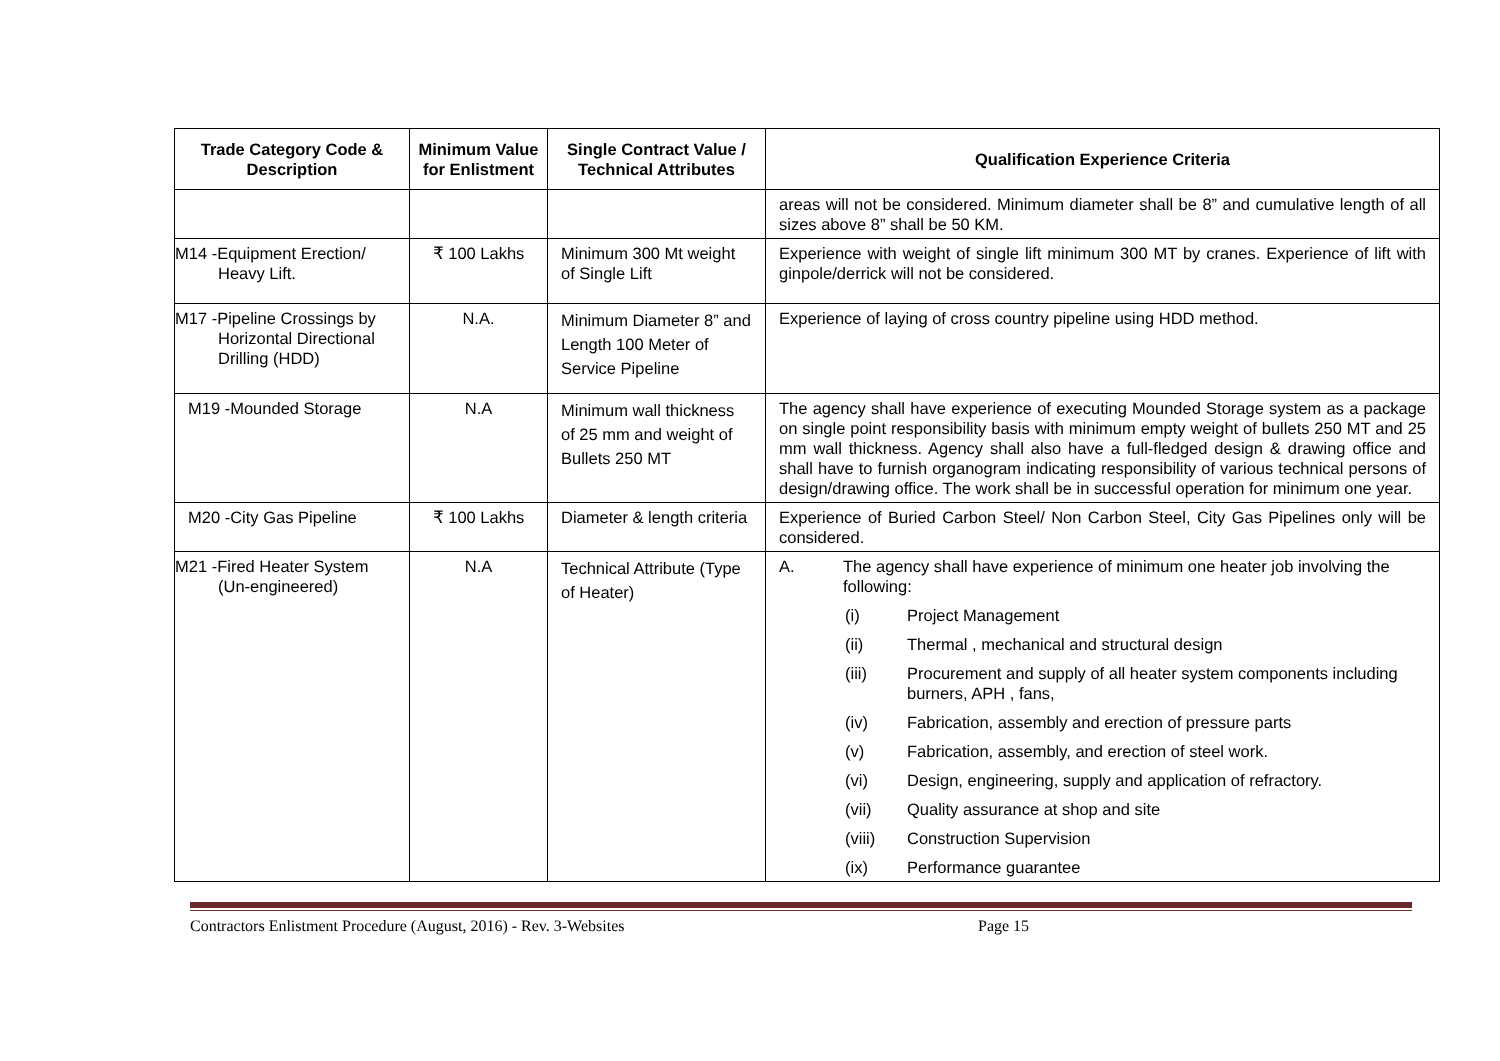| Trade Category Code & Description | Minimum Value for Enlistment | Single Contract Value / Technical Attributes | Qualification Experience Criteria |
| --- | --- | --- | --- |
| | | | areas will not be considered. Minimum diameter shall be 8” and cumulative length of all sizes above 8” shall be 50 KM. |
| M14 -Equipment Erection/ Heavy Lift. | ₹ 100 Lakhs | Minimum 300 Mt weight of Single Lift | Experience with weight of single lift minimum 300 MT by cranes. Experience of lift with ginpole/derrick will not be considered. |
| M17 -Pipeline Crossings by Horizontal Directional Drilling (HDD) | N.A. | Minimum Diameter 8” and Length 100 Meter of Service Pipeline | Experience of laying of cross country pipeline using HDD method. |
| M19 -Mounded Storage | N.A | Minimum wall thickness of 25 mm and weight of Bullets 250 MT | The agency shall have experience of executing Mounded Storage system as a package on single point responsibility basis with minimum empty weight of bullets 250 MT and 25 mm wall thickness. Agency shall also have a full-fledged design & drawing office and shall have to furnish organogram indicating responsibility of various technical persons of design/drawing office. The work shall be in successful operation for minimum one year. |
| M20 -City Gas Pipeline | ₹ 100 Lakhs | Diameter & length criteria | Experience of Buried Carbon Steel/ Non Carbon Steel, City Gas Pipelines only will be considered. |
| M21 -Fired Heater System (Un-engineered) | N.A | Technical Attribute (Type of Heater) | A. The agency shall have experience of minimum one heater job involving the following: (i) Project Management (ii) Thermal , mechanical and structural design (iii) Procurement and supply of all heater system components including burners, APH , fans, (iv) Fabrication, assembly and erection of pressure parts (v) Fabrication, assembly, and erection of steel work. (vi) Design, engineering, supply and application of refractory. (vii) Quality assurance at shop and site (viii) Construction Supervision (ix) Performance guarantee |
Contractors Enlistment Procedure (August, 2016) - Rev. 3-Websites Page 15